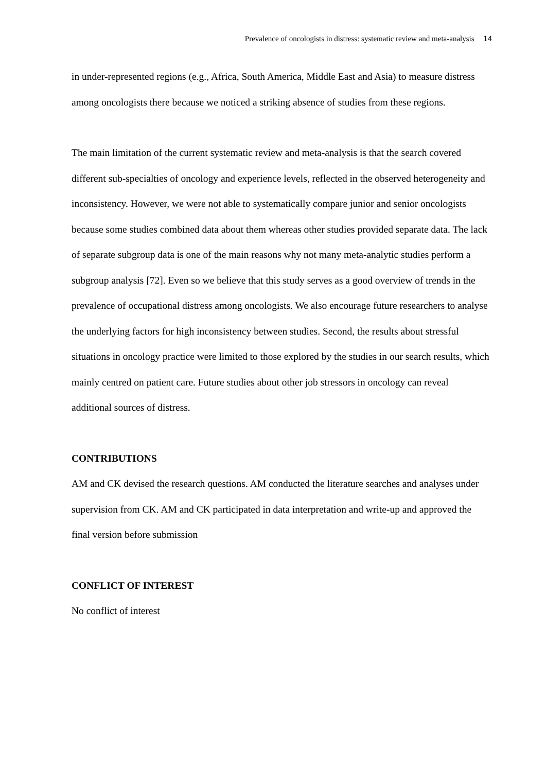Prevalence of oncologists in distress: systematic review and meta-analysis 14
in under-represented regions (e.g., Africa, South America, Middle East and Asia) to measure distress among oncologists there because we noticed a striking absence of studies from these regions.
The main limitation of the current systematic review and meta-analysis is that the search covered different sub-specialties of oncology and experience levels, reflected in the observed heterogeneity and inconsistency. However, we were not able to systematically compare junior and senior oncologists because some studies combined data about them whereas other studies provided separate data. The lack of separate subgroup data is one of the main reasons why not many meta-analytic studies perform a subgroup analysis [72]. Even so we believe that this study serves as a good overview of trends in the prevalence of occupational distress among oncologists. We also encourage future researchers to analyse the underlying factors for high inconsistency between studies. Second, the results about stressful situations in oncology practice were limited to those explored by the studies in our search results, which mainly centred on patient care. Future studies about other job stressors in oncology can reveal additional sources of distress.
CONTRIBUTIONS
AM and CK devised the research questions. AM conducted the literature searches and analyses under supervision from CK. AM and CK participated in data interpretation and write-up and approved the final version before submission
CONFLICT OF INTEREST
No conflict of interest